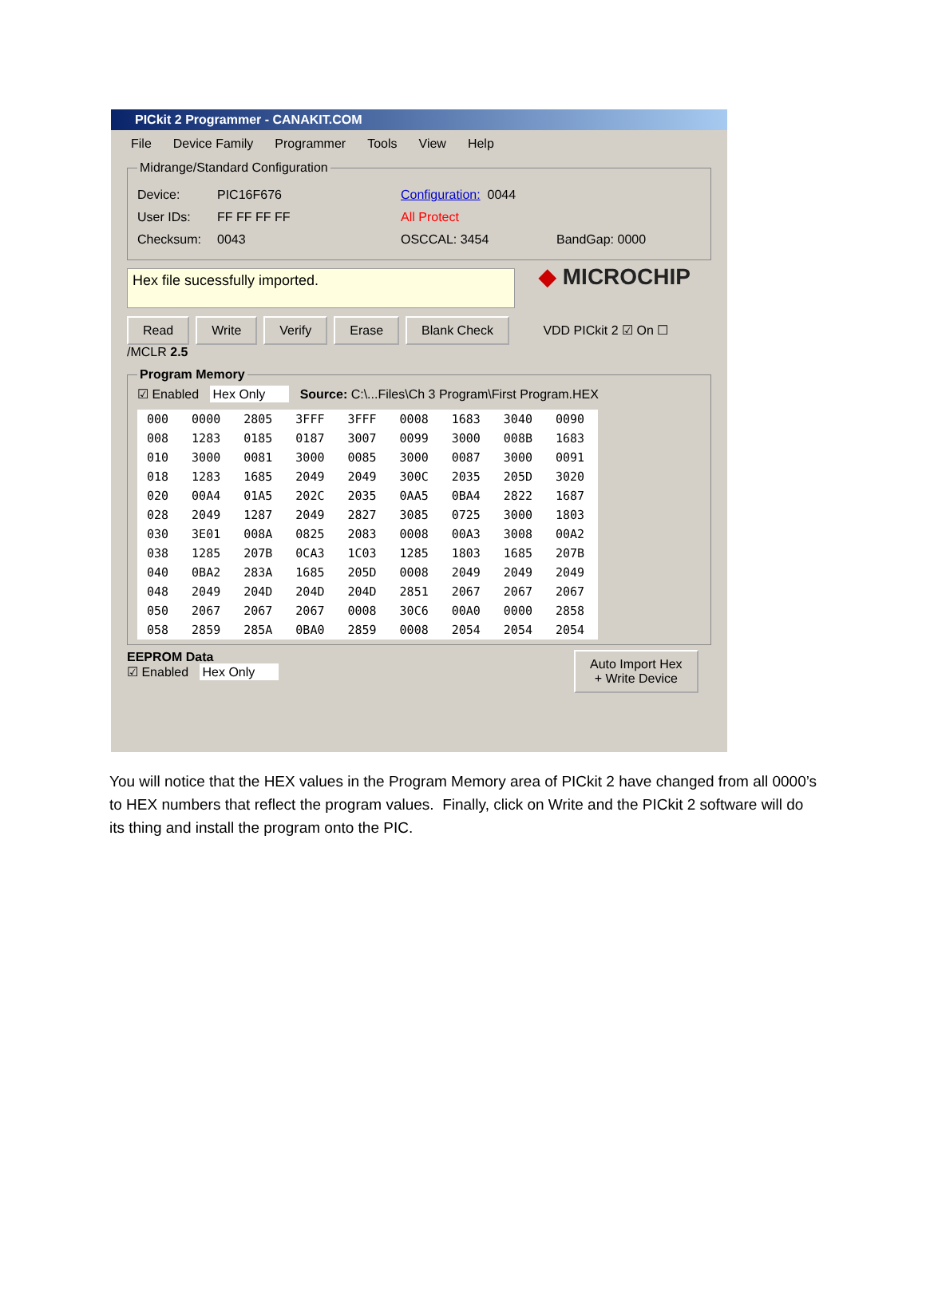PICkit 2 Programmer - CANAKIT.COM
File Device Family Programmer Tools View Help
Midrange/Standard Configuration
Device: PIC16F676 Configuration: 0044
User IDs: FF FF FF FF All Protect
Checksum: 0043 OSCCAL: 3454 BandGap: 0000
Hex file sucessfully imported.
◆ MICROCHIP
Read Write Verify Erase Blank Check VDD PICkit 2 ☑ On ☐ /MCLR 2.5
Program Memory
☑ Enabled Hex Only Source: C:\...Files\Ch 3 Program\First Program.HEX
| 000 | 0000 | 2805 | 3FFF | 3FFF | 0008 | 1683 | 3040 | 0090 |
| 008 | 1283 | 0185 | 0187 | 3007 | 0099 | 3000 | 008B | 1683 |
| 010 | 3000 | 0081 | 3000 | 0085 | 3000 | 0087 | 3000 | 0091 |
| 018 | 1283 | 1685 | 2049 | 2049 | 300C | 2035 | 205D | 3020 |
| 020 | 00A4 | 01A5 | 202C | 2035 | 0AA5 | 0BA4 | 2822 | 1687 |
| 028 | 2049 | 1287 | 2049 | 2827 | 3085 | 0725 | 3000 | 1803 |
| 030 | 3E01 | 008A | 0825 | 2083 | 0008 | 00A3 | 3008 | 00A2 |
| 038 | 1285 | 207B | 0CA3 | 1C03 | 1285 | 1803 | 1685 | 207B |
| 040 | 0BA2 | 283A | 1685 | 205D | 0008 | 2049 | 2049 | 2049 |
| 048 | 2049 | 204D | 204D | 204D | 2851 | 2067 | 2067 | 2067 |
| 050 | 2067 | 2067 | 2067 | 0008 | 30C6 | 00A0 | 0000 | 2858 |
| 058 | 2859 | 285A | 0BA0 | 2859 | 0008 | 2054 | 2054 | 2054 |
EEPROM Data
☑ Enabled Hex Only
Auto Import Hex
+ Write Device
You will notice that the HEX values in the Program Memory area of PICkit 2 have changed from all 0000’s to HEX numbers that reflect the program values. Finally, click on Write and the PICkit 2 software will do its thing and install the program onto the PIC.